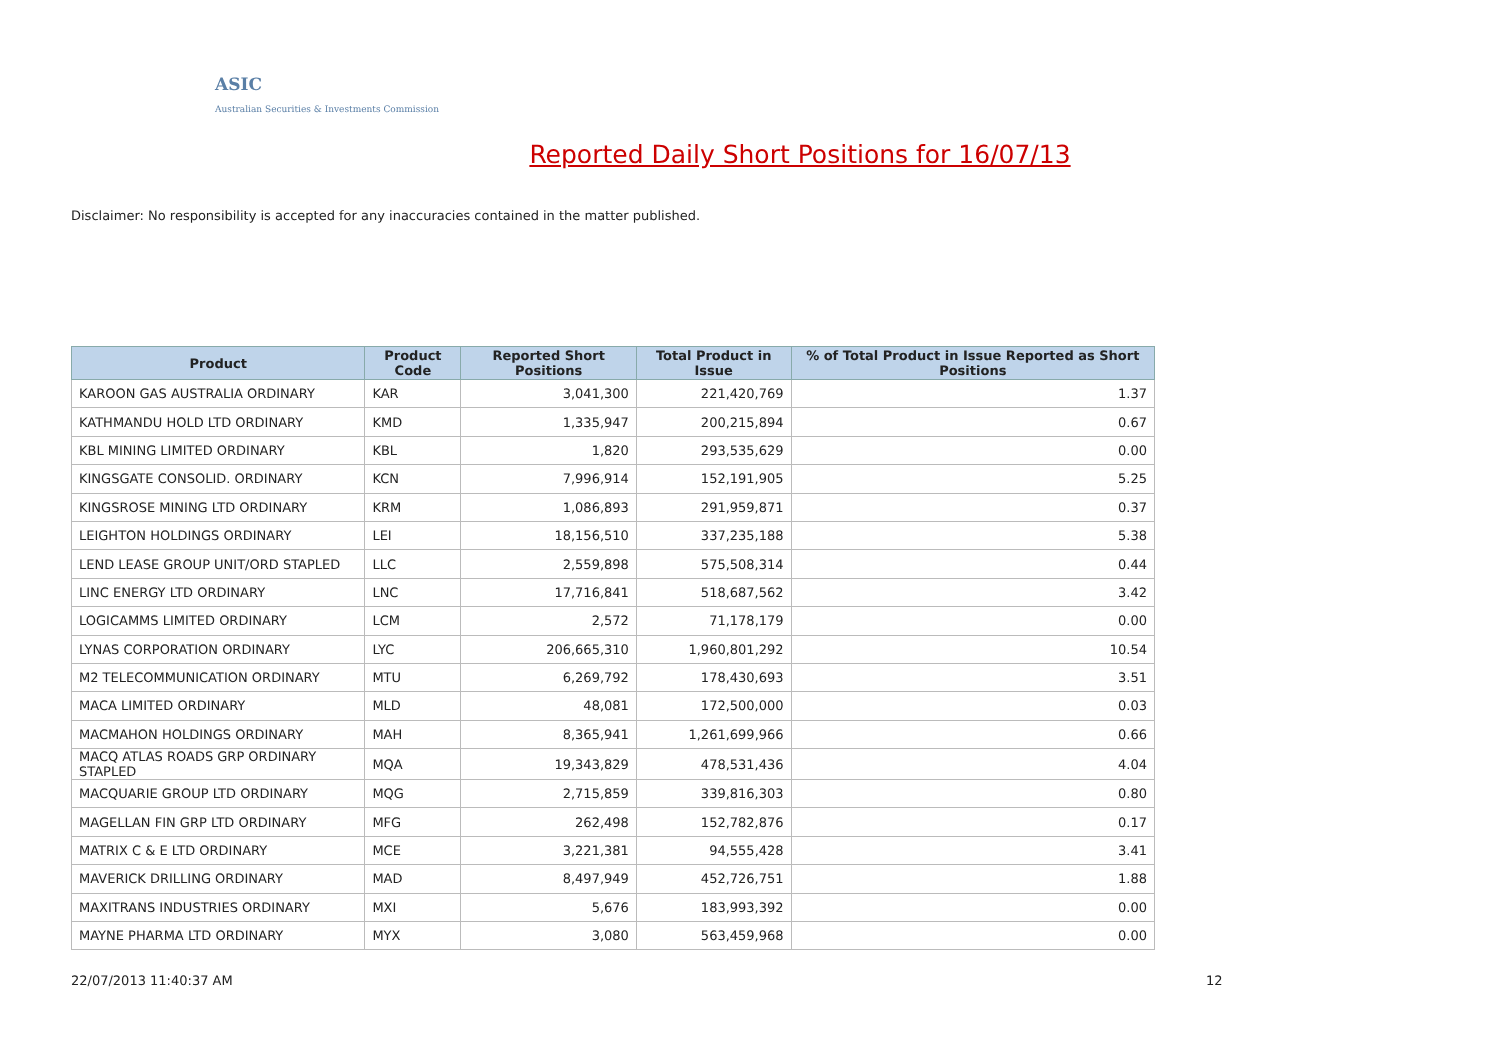ASIC
Australian Securities & Investments Commission
Reported Daily Short Positions for 16/07/13
Disclaimer: No responsibility is accepted for any inaccuracies contained in the matter published.
| Product | Product Code | Reported Short Positions | Total Product in Issue | % of Total Product in Issue Reported as Short Positions |
| --- | --- | --- | --- | --- |
| KAROON GAS AUSTRALIA ORDINARY | KAR | 3,041,300 | 221,420,769 | 1.37 |
| KATHMANDU HOLD LTD ORDINARY | KMD | 1,335,947 | 200,215,894 | 0.67 |
| KBL MINING LIMITED ORDINARY | KBL | 1,820 | 293,535,629 | 0.00 |
| KINGSGATE CONSOLID. ORDINARY | KCN | 7,996,914 | 152,191,905 | 5.25 |
| KINGSROSE MINING LTD ORDINARY | KRM | 1,086,893 | 291,959,871 | 0.37 |
| LEIGHTON HOLDINGS ORDINARY | LEI | 18,156,510 | 337,235,188 | 5.38 |
| LEND LEASE GROUP UNIT/ORD STAPLED | LLC | 2,559,898 | 575,508,314 | 0.44 |
| LINC ENERGY LTD ORDINARY | LNC | 17,716,841 | 518,687,562 | 3.42 |
| LOGICAMMS LIMITED ORDINARY | LCM | 2,572 | 71,178,179 | 0.00 |
| LYNAS CORPORATION ORDINARY | LYC | 206,665,310 | 1,960,801,292 | 10.54 |
| M2 TELECOMMUNICATION ORDINARY | MTU | 6,269,792 | 178,430,693 | 3.51 |
| MACA LIMITED ORDINARY | MLD | 48,081 | 172,500,000 | 0.03 |
| MACMAHON HOLDINGS ORDINARY | MAH | 8,365,941 | 1,261,699,966 | 0.66 |
| MACQ ATLAS ROADS GRP ORDINARY STAPLED | MQA | 19,343,829 | 478,531,436 | 4.04 |
| MACQUARIE GROUP LTD ORDINARY | MQG | 2,715,859 | 339,816,303 | 0.80 |
| MAGELLAN FIN GRP LTD ORDINARY | MFG | 262,498 | 152,782,876 | 0.17 |
| MATRIX C & E LTD ORDINARY | MCE | 3,221,381 | 94,555,428 | 3.41 |
| MAVERICK DRILLING ORDINARY | MAD | 8,497,949 | 452,726,751 | 1.88 |
| MAXITRANS INDUSTRIES ORDINARY | MXI | 5,676 | 183,993,392 | 0.00 |
| MAYNE PHARMA LTD ORDINARY | MYX | 3,080 | 563,459,968 | 0.00 |
22/07/2013 11:40:37 AM 12